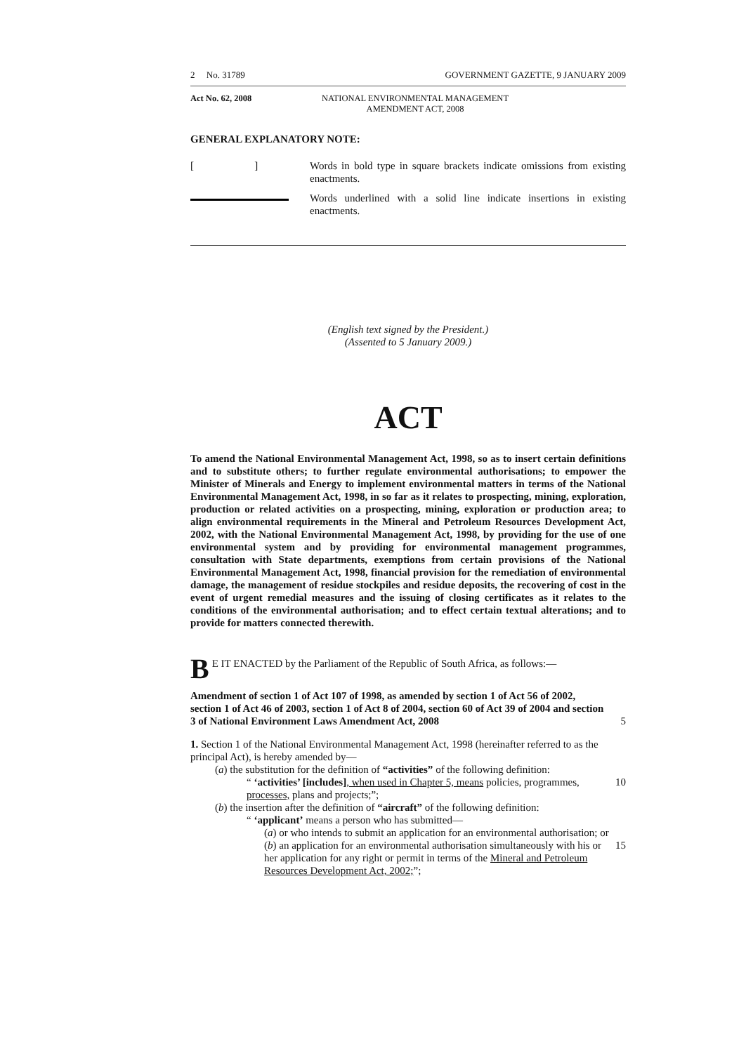2 No. 31789 GOVERNMENT GAZETTE, 9 JANUARY 2009
Act No. 62, 2008 NATIONAL ENVIRONMENTAL MANAGEMENT
AMENDMENT ACT, 2008
GENERAL EXPLANATORY NOTE:
[ ]
Words in bold type in square brackets indicate omissions from existing enactments.
Words underlined with a solid line indicate insertions in existing enactments.
(English text signed by the President.)
(Assented to 5 January 2009.)
ACT
To amend the National Environmental Management Act, 1998, so as to insert certain definitions and to substitute others; to further regulate environmental authorisations; to empower the Minister of Minerals and Energy to implement environmental matters in terms of the National Environmental Management Act, 1998, in so far as it relates to prospecting, mining, exploration, production or related activities on a prospecting, mining, exploration or production area; to align environmental requirements in the Mineral and Petroleum Resources Development Act, 2002, with the National Environmental Management Act, 1998, by providing for the use of one environmental system and by providing for environmental management programmes, consultation with State departments, exemptions from certain provisions of the National Environmental Management Act, 1998, financial provision for the remediation of environmental damage, the management of residue stockpiles and residue deposits, the recovering of cost in the event of urgent remedial measures and the issuing of closing certificates as it relates to the conditions of the environmental authorisation; and to effect certain textual alterations; and to provide for matters connected therewith.
BE IT ENACTED by the Parliament of the Republic of South Africa, as follows:—
Amendment of section 1 of Act 107 of 1998, as amended by section 1 of Act 56 of 2002, section 1 of Act 46 of 2003, section 1 of Act 8 of 2004, section 60 of Act 39 of 2004 and section 3 of National Environment Laws Amendment Act, 2008 5
1. Section 1 of the National Environmental Management Act, 1998 (hereinafter referred to as the principal Act), is hereby amended by—
(a) the substitution for the definition of “activities” of the following definition:
“ ‘activities’ [includes], when used in Chapter 5, means policies, programmes, processes, plans and projects;”; 10
(b) the insertion after the definition of “aircraft” of the following definition:
“ ‘applicant’ means a person who has submitted—
(a) or who intends to submit an application for an environmental authorisation; or
(b) an application for an environmental authorisation simultaneously with his or her application for any right or permit in terms of the Mineral and Petroleum Resources Development Act, 2002;”; 15